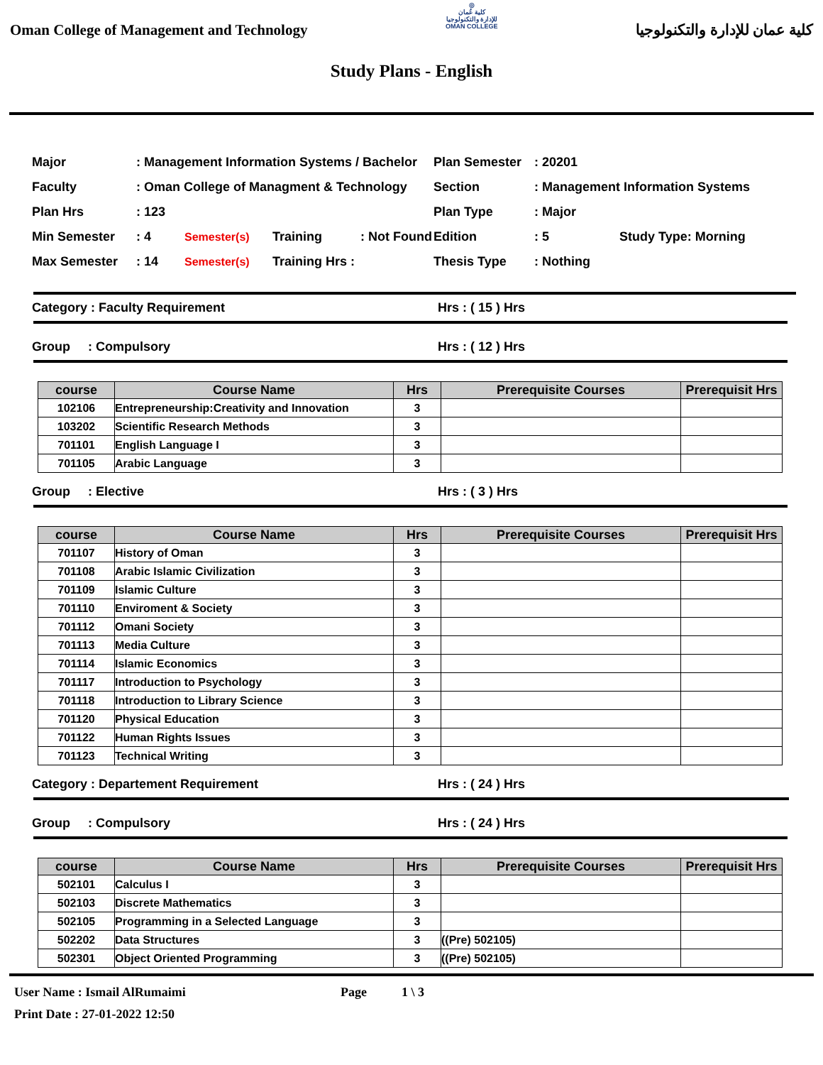Oman College of Management and Technology
◎
كلية عُمان
للإدارة والتكنولوجيا
OMAN COLLEGE
كلية عمان للإدارة والتكنولوجيا
Study Plans - English
| Major | : Management Information Systems / Bachelor | | | | Plan Semester | : 20201 | |
| Faculty | : Oman College of Managment & Technology | | | | Section | : Management Information Systems | |
| Plan Hrs | : 123 | | | | Plan Type | : Major | |
| Min Semester | : 4 | Semester(s) | Training | : Not Found | Edition | : 5 | Study Type: Morning |
| Max Semester | : 14 | Semester(s) | Training Hrs : | | Thesis Type | : Nothing | |
Category : Faculty Requirement Hrs : ( 15 ) Hrs
Group : Compulsory Hrs : ( 12 ) Hrs
| course | Course Name | Hrs | Prerequisite Courses | Prerequisit Hrs |
| --- | --- | --- | --- | --- |
| 102106 | Entrepreneurship:Creativity and Innovation | 3 | | |
| 103202 | Scientific Research Methods | 3 | | |
| 701101 | English Language I | 3 | | |
| 701105 | Arabic Language | 3 | | |
Group : Elective Hrs : ( 3 ) Hrs
| course | Course Name | Hrs | Prerequisite Courses | Prerequisit Hrs |
| --- | --- | --- | --- | --- |
| 701107 | History of Oman | 3 | | |
| 701108 | Arabic Islamic Civilization | 3 | | |
| 701109 | Islamic Culture | 3 | | |
| 701110 | Enviroment & Society | 3 | | |
| 701112 | Omani Society | 3 | | |
| 701113 | Media Culture | 3 | | |
| 701114 | Islamic Economics | 3 | | |
| 701117 | Introduction to Psychology | 3 | | |
| 701118 | Introduction to Library Science | 3 | | |
| 701120 | Physical Education | 3 | | |
| 701122 | Human Rights Issues | 3 | | |
| 701123 | Technical Writing | 3 | | |
Category : Departement Requirement Hrs : ( 24 ) Hrs
Group : Compulsory Hrs : ( 24 ) Hrs
| course | Course Name | Hrs | Prerequisite Courses | Prerequisit Hrs |
| --- | --- | --- | --- | --- |
| 502101 | Calculus I | 3 | | |
| 502103 | Discrete Mathematics | 3 | | |
| 502105 | Programming in a Selected Language | 3 | | |
| 502202 | Data Structures | 3 | ((Pre) 502105) | |
| 502301 | Object Oriented Programming | 3 | ((Pre) 502105) | |
User Name : Ismail AlRumaimi Page 1 \ 3
Print Date : 27-01-2022 12:50